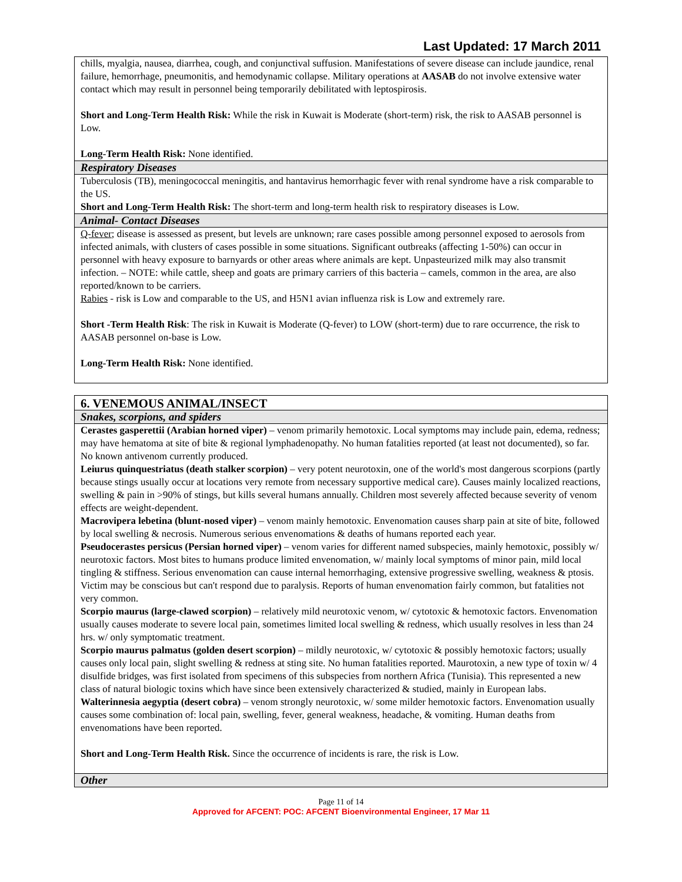Last Updated: 17 March 2011
| chills, myalgia, nausea, diarrhea, cough, and conjunctival suffusion. Manifestations of severe disease can include jaundice, renal failure, hemorrhage, pneumonitis, and hemodynamic collapse. Military operations at AASAB do not involve extensive water contact which may result in personnel being temporarily debilitated with leptospirosis. Short and Long-Term Health Risk: While the risk in Kuwait is Moderate (short-term) risk, the risk to AASAB personnel is Low. Long-Term Health Risk: None identified. |
| Respiratory Diseases |
| Tuberculosis (TB), meningococcal meningitis, and hantavirus hemorrhagic fever with renal syndrome have a risk comparable to the US. Short and Long-Term Health Risk: The short-term and long-term health risk to respiratory diseases is Low. |
| Animal- Contact Diseases |
| Q-fever ; disease is assessed as present, but levels are unknown; rare cases possible among personnel exposed to aerosols from infected animals, with clusters of cases possible in some situations. Significant outbreaks (affecting 1-50%) can occur in personnel with heavy exposure to barnyards or other areas where animals are kept. Unpasteurized milk may also transmit infection. – NOTE: while cattle, sheep and goats are primary carriers of this bacteria – camels, common in the area, are also reported/known to be carriers. Rabies - risk is Low and comparable to the US, and H5N1 avian influenza risk is Low and extremely rare. Short -Term Health Risk : The risk in Kuwait is Moderate (Q-fever) to LOW (short-term) due to rare occurrence, the risk to AASAB personnel on-base is Low. Long-Term Health Risk: None identified. |
| 6. VENEMOUS ANIMAL/INSECT |
| Snakes, scorpions, and spiders |
| Cerastes gasperettii (Arabian horned viper) – venom primarily hemotoxic. Local symptoms may include pain, edema, redness; may have hematoma at site of bite & regional lymphadenopathy. No human fatalities reported (at least not documented), so far. No known antivenom currently produced. Leiurus quinquestriatus (death stalker scorpion) – very potent neurotoxin, one of the world's most dangerous scorpions (partly because stings usually occur at locations very remote from necessary supportive medical care). Causes mainly localized reactions, swelling & pain in >90% of stings, but kills several humans annually. Children most severely affected because severity of venom effects are weight-dependent. Macrovipera lebetina (blunt-nosed viper) – venom mainly hemotoxic. Envenomation causes sharp pain at site of bite, followed by local swelling & necrosis. Numerous serious envenomations & deaths of humans reported each year. Pseudocerastes persicus (Persian horned viper) – venom varies for different named subspecies, mainly hemotoxic, possibly w/ neurotoxic factors. Most bites to humans produce limited envenomation, w/ mainly local symptoms of minor pain, mild local tingling & stiffness. Serious envenomation can cause internal hemorrhaging, extensive progressive swelling, weakness & ptosis. Victim may be conscious but can't respond due to paralysis. Reports of human envenomation fairly common, but fatalities not very common. Scorpio maurus (large-clawed scorpion) – relatively mild neurotoxic venom, w/ cytotoxic & hemotoxic factors. Envenomation usually causes moderate to severe local pain, sometimes limited local swelling & redness, which usually resolves in less than 24 hrs. w/ only symptomatic treatment. Scorpio maurus palmatus (golden desert scorpion) – mildly neurotoxic, w/ cytotoxic & possibly hemotoxic factors; usually causes only local pain, slight swelling & redness at sting site. No human fatalities reported. Maurotoxin, a new type of toxin w/ 4 disulfide bridges, was first isolated from specimens of this subspecies from northern Africa (Tunisia). This represented a new class of natural biologic toxins which have since been extensively characterized & studied, mainly in European labs. Walterinnesia aegyptia (desert cobra) – venom strongly neurotoxic, w/ some milder hemotoxic factors. Envenomation usually causes some combination of: local pain, swelling, fever, general weakness, headache, & vomiting. Human deaths from envenomations have been reported. Short and Long-Term Health Risk. Since the occurrence of incidents is rare, the risk is Low. |
| Other |
Page 11 of 14
Approved for AFCENT: POC: AFCENT Bioenvironmental Engineer, 17 Mar 11